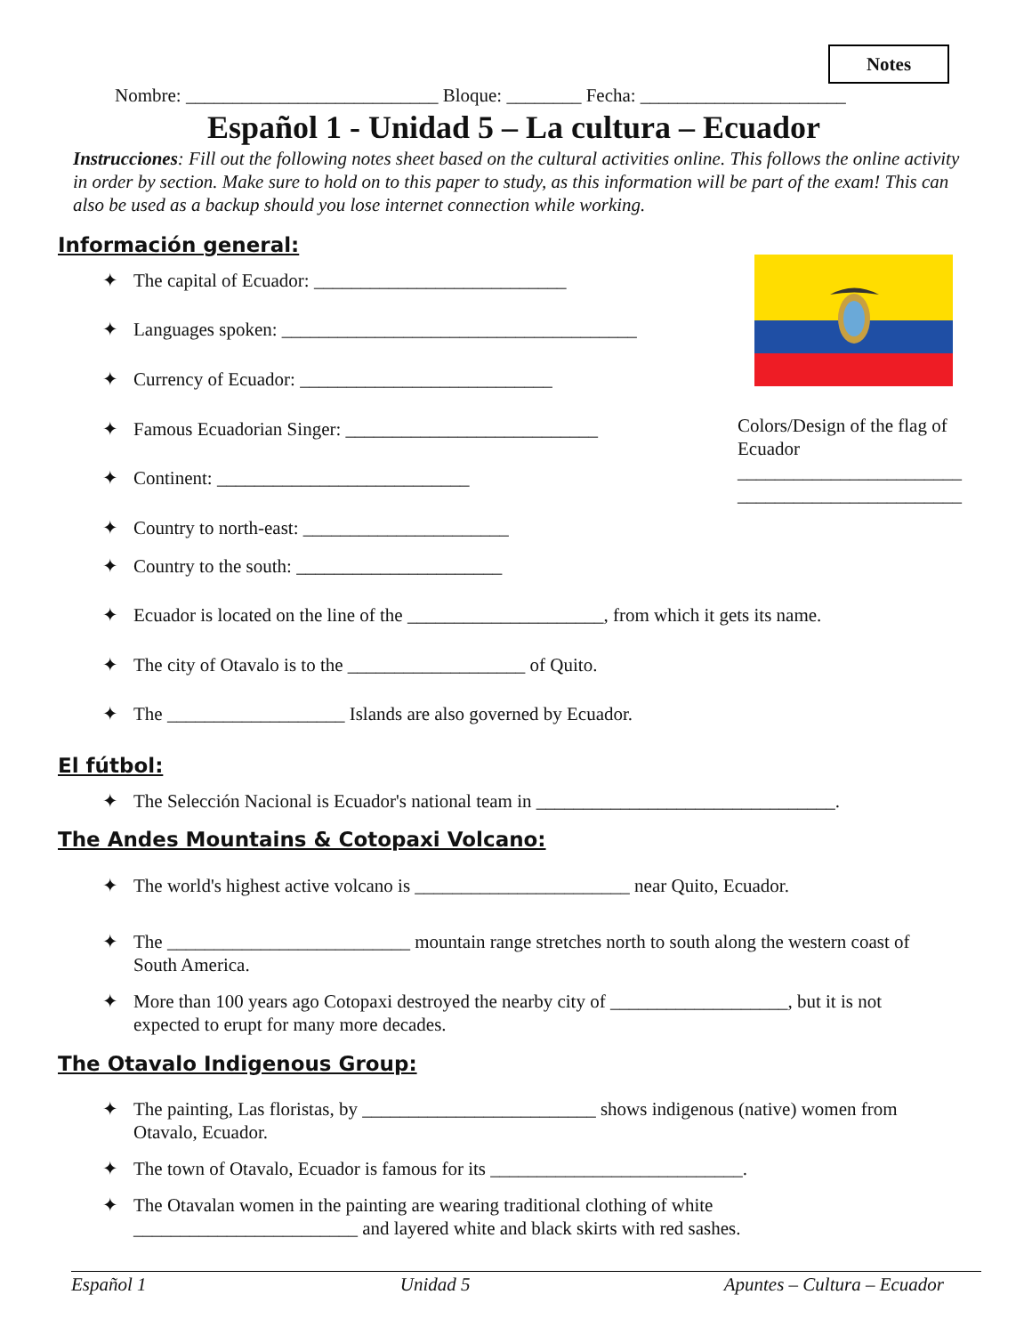Notes
Nombre: ___________________________ Bloque: ________ Fecha: ______________________
Español 1 - Unidad 5 – La cultura – Ecuador
Instrucciones: Fill out the following notes sheet based on the cultural activities online. This follows the online activity in order by section. Make sure to hold on to this paper to study, as this information will be part of the exam! This can also be used as a backup should you lose internet connection while working.
Información general:
✦ The capital of Ecuador: ___________________________
✦ Languages spoken: ______________________________________
✦ Currency of Ecuador: ___________________________
✦ Famous Ecuadorian Singer: ___________________________
✦ Continent: ___________________________
✦ Country to north-east: ______________________
✦ Country to the south: ______________________
✦ Ecuador is located on the line of the _____________________, from which it gets its name.
✦ The city of Otavalo is to the ___________________ of Quito.
✦ The ___________________ Islands are also governed by Ecuador.
Colors/Design of the flag of Ecuador
________________________
________________________
El fútbol:
✦ The Selección Nacional is Ecuador's national team in ________________________________.
The Andes Mountains & Cotopaxi Volcano:
✦ The world's highest active volcano is _______________________ near Quito, Ecuador.
✦ The __________________________ mountain range stretches north to south along the western coast of
South America.
✦ More than 100 years ago Cotopaxi destroyed the nearby city of ___________________, but it is not
expected to erupt for many more decades.
The Otavalo Indigenous Group:
✦ The painting, Las floristas, by _________________________ shows indigenous (native) women from
Otavalo, Ecuador.
✦ The town of Otavalo, Ecuador is famous for its ___________________________.
✦ The Otavalan women in the painting are wearing traditional clothing of white
________________________ and layered white and black skirts with red sashes.
Español 1 Unidad 5 Apuntes – Cultura – Ecuador